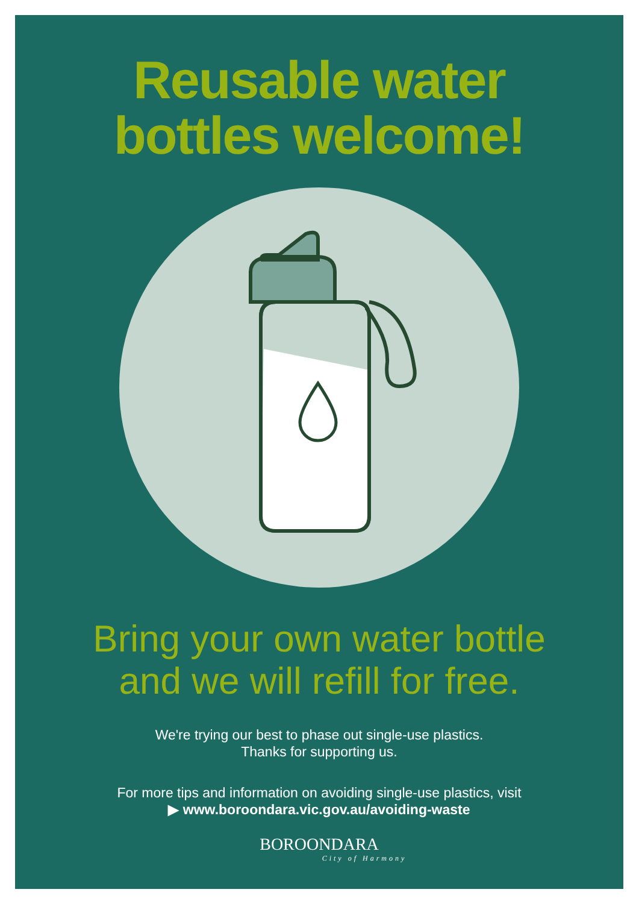Reusable water
bottles welcome!
Bring your own water bottle
and we will refill for free.
We're trying our best to phase out single-use plastics.
Thanks for supporting us.
For more tips and information on avoiding single-use plastics, visit
▶ www.boroondara.vic.gov.au/avoiding-waste
BOROONDARA
City of Harmony